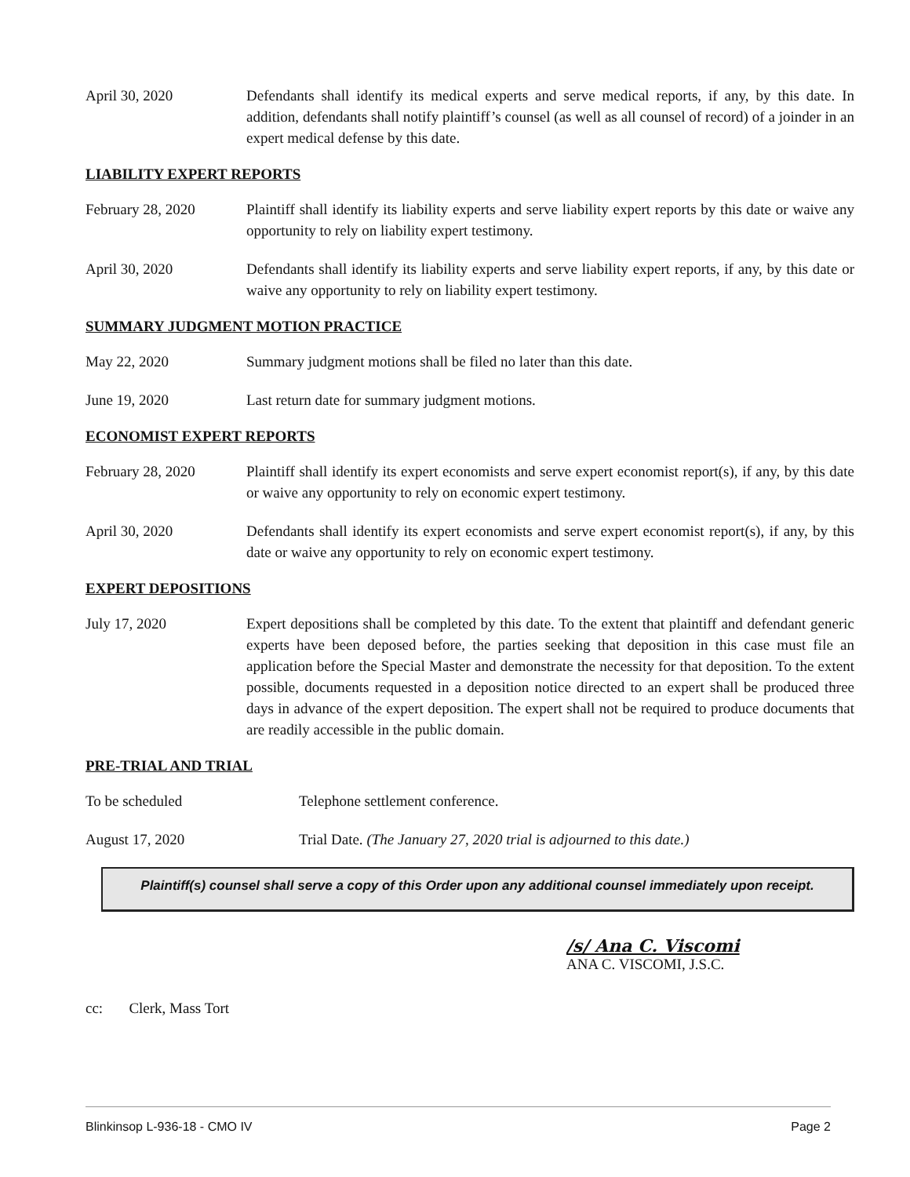April 30, 2020 Defendants shall identify its medical experts and serve medical reports, if any, by this date. In addition, defendants shall notify plaintiff’s counsel (as well as all counsel of record) of a joinder in an expert medical defense by this date.
LIABILITY EXPERT REPORTS
February 28, 2020 Plaintiff shall identify its liability experts and serve liability expert reports by this date or waive any opportunity to rely on liability expert testimony.
April 30, 2020 Defendants shall identify its liability experts and serve liability expert reports, if any, by this date or waive any opportunity to rely on liability expert testimony.
SUMMARY JUDGMENT MOTION PRACTICE
May 22, 2020 Summary judgment motions shall be filed no later than this date.
June 19, 2020 Last return date for summary judgment motions.
ECONOMIST EXPERT REPORTS
February 28, 2020 Plaintiff shall identify its expert economists and serve expert economist report(s), if any, by this date or waive any opportunity to rely on economic expert testimony.
April 30, 2020 Defendants shall identify its expert economists and serve expert economist report(s), if any, by this date or waive any opportunity to rely on economic expert testimony.
EXPERT DEPOSITIONS
July 17, 2020 Expert depositions shall be completed by this date. To the extent that plaintiff and defendant generic experts have been deposed before, the parties seeking that deposition in this case must file an application before the Special Master and demonstrate the necessity for that deposition. To the extent possible, documents requested in a deposition notice directed to an expert shall be produced three days in advance of the expert deposition. The expert shall not be required to produce documents that are readily accessible in the public domain.
PRE-TRIAL AND TRIAL
To be scheduled Telephone settlement conference.
August 17, 2020 Trial Date. (The January 27, 2020 trial is adjourned to this date.)
Plaintiff(s) counsel shall serve a copy of this Order upon any additional counsel immediately upon receipt.
/s/ Ana C. Viscomi
ANA C. VISCOMI, J.S.C.
cc: Clerk, Mass Tort
Blinkinsop L-936-18 - CMO IV Page 2